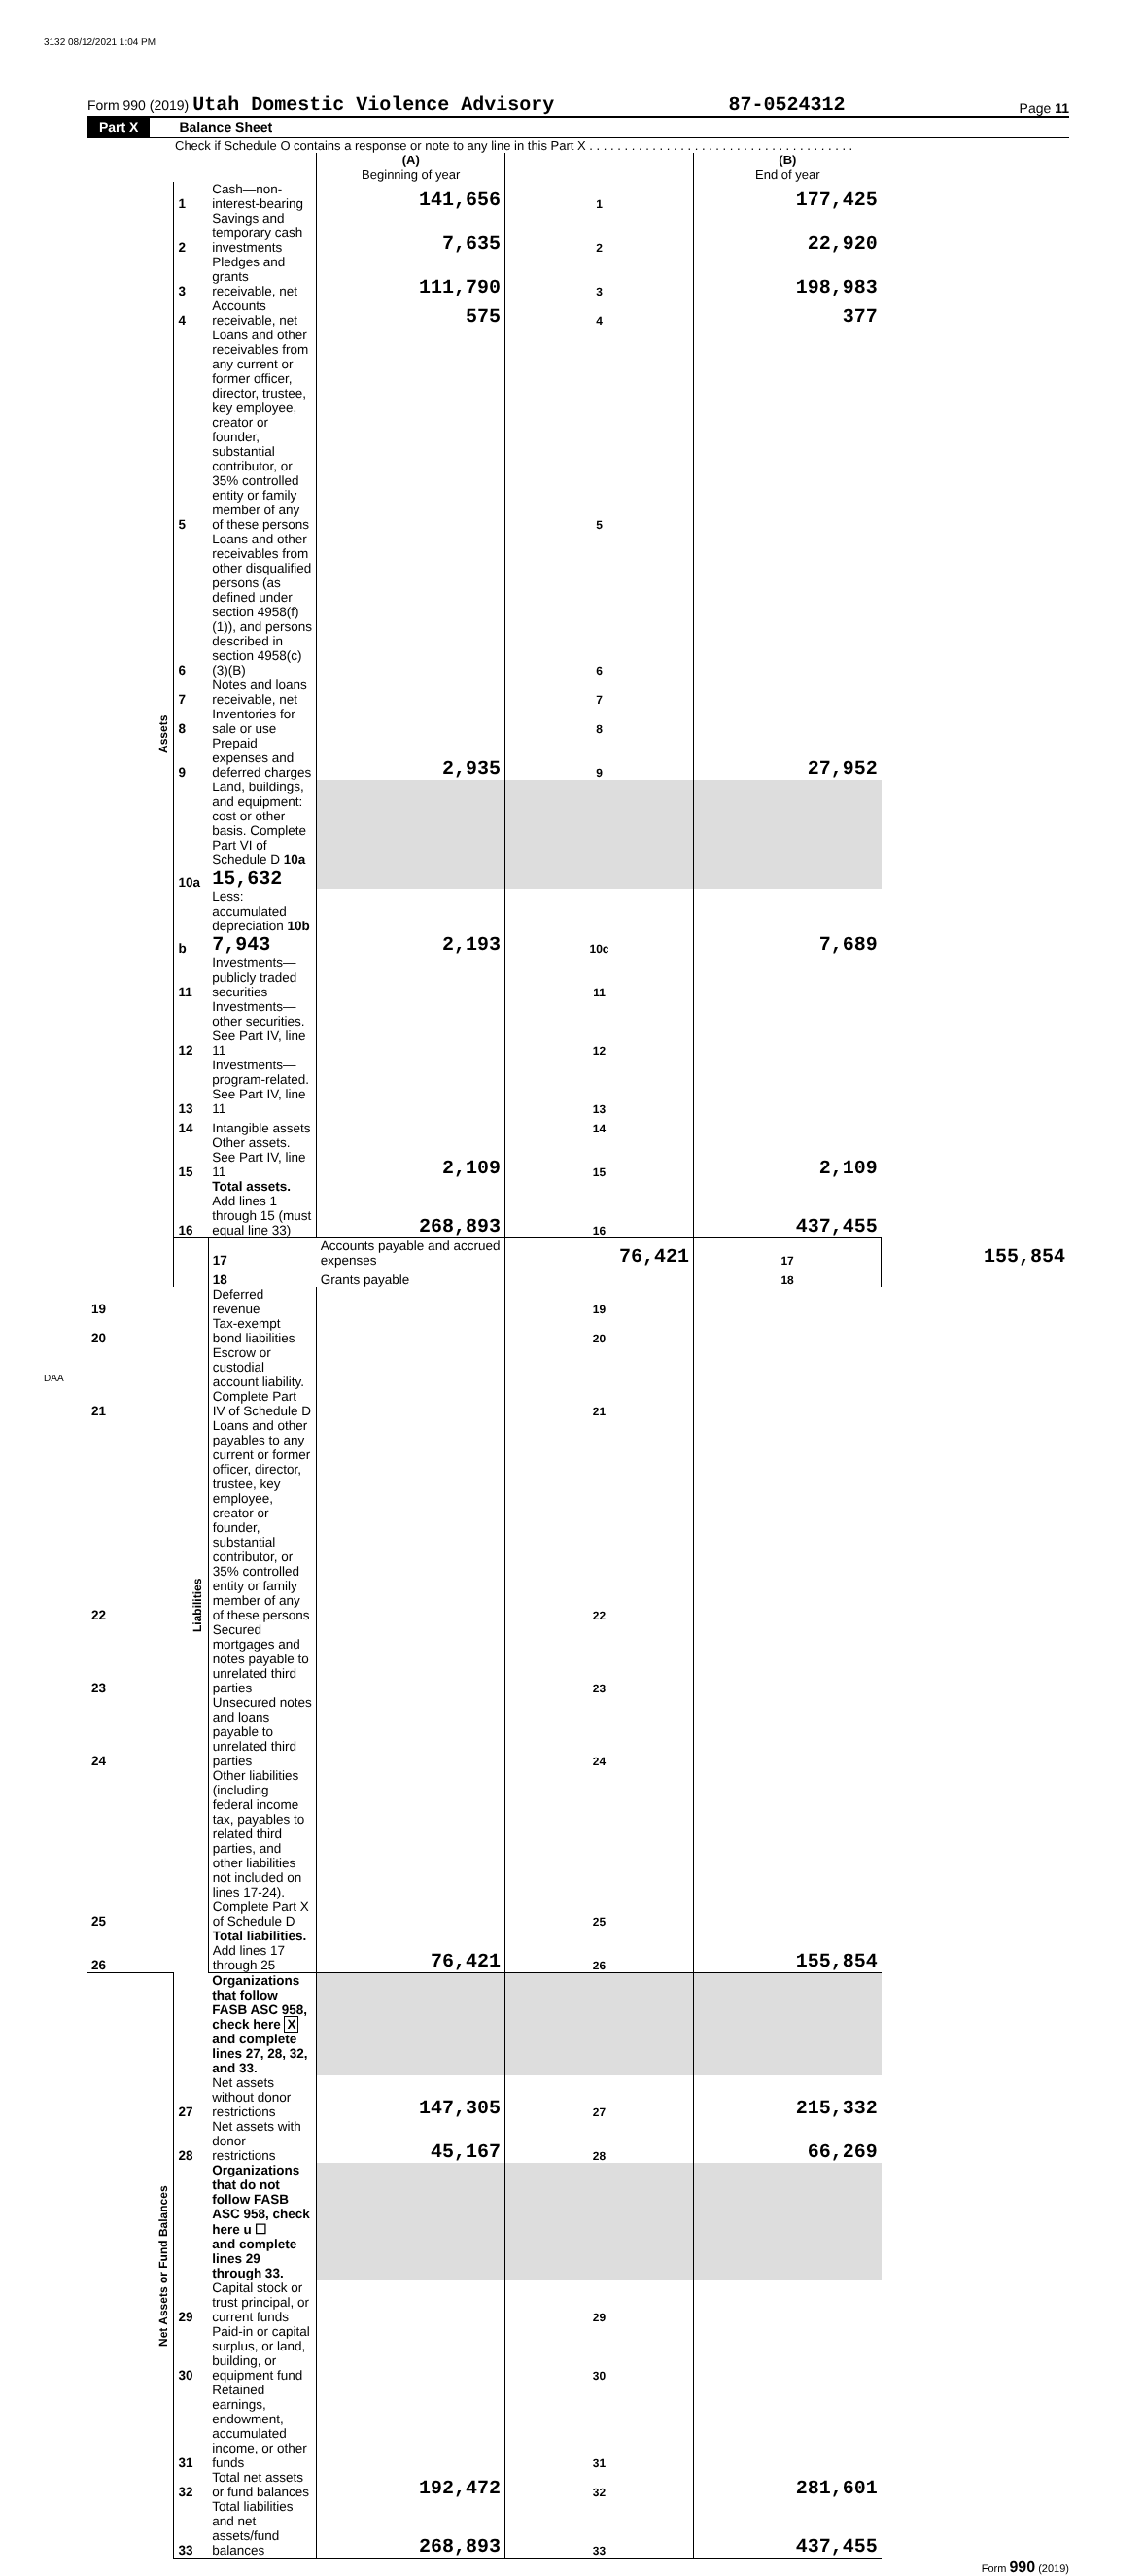3132 08/12/2021 1:04 PM
Form 990 (2019) Utah Domestic Violence Advisory 87-0524312 Page 11
Part X Balance Sheet
Check if Schedule O contains a response or note to any line in this Part X . . . . . . . . . . . . . . . . . . . . . . . . . . . . . . . . . . . . . .
| | | | (A) Beginning of year | | (B) End of year | |
| Assets | 1 | Cash—non-interest-bearing | 141,656 | 1 | 177,425 | |
| | 2 | Savings and temporary cash investments | 7,635 | 2 | 22,920 | |
| | 3 | Pledges and grants receivable, net | 111,790 | 3 | 198,983 | |
| | 4 | Accounts receivable, net | 575 | 4 | 377 | |
| | 5 | Loans and other receivables from any current or former officer, director, trustee, key employee, creator or founder, substantial contributor, or 35% controlled entity or family member of any of these persons | | 5 | | |
| | 6 | Loans and other receivables from other disqualified persons (as defined under section 4958(f)(1)), and persons described in section 4958(c)(3)(B) | | 6 | | |
| | 7 | Notes and loans receivable, net | | 7 | | |
| | 8 | Inventories for sale or use | | 8 | | |
| | 9 | Prepaid expenses and deferred charges | 2,935 | 9 | 27,952 | |
| | 10a | Land, buildings, and equipment: cost or other basis. Complete Part VI of Schedule D 10a 15,632 | | | | |
| | b | Less: accumulated depreciation 10b 7,943 | 2,193 | 10c | 7,689 | |
| | 11 | Investments—publicly traded securities | | 11 | | |
| | 12 | Investments—other securities. See Part IV, line 11 | | 12 | | |
| | 13 | Investments—program-related. See Part IV, line 11 | | 13 | | |
| | 14 | Intangible assets | | 14 | | |
| | 15 | Other assets. See Part IV, line 11 | 2,109 | 15 | 2,109 | |
| | 16 | Total assets. Add lines 1 through 15 (must equal line 33) | 268,893 | 16 | 437,455 | |
| | Liabilities | 17 | Accounts payable and accrued expenses | 76,421 | 17 | 155,854 |
| | | 18 | Grants payable | | 18 | |
| 19 | | Deferred revenue | | 19 | | |
| 20 | | Tax-exempt bond liabilities | | 20 | | |
| 21 | | Escrow or custodial account liability. Complete Part IV of Schedule D | | 21 | | |
| 22 | | Loans and other payables to any current or former officer, director, trustee, key employee, creator or founder, substantial contributor, or 35% controlled entity or family member of any of these persons | | 22 | | |
| 23 | | Secured mortgages and notes payable to unrelated third parties | | 23 | | |
| 24 | | Unsecured notes and loans payable to unrelated third parties | | 24 | | |
| 25 | | Other liabilities (including federal income tax, payables to related third parties, and other liabilities not included on lines 17-24). Complete Part X of Schedule D | | 25 | | |
| 26 | | Total liabilities. Add lines 17 through 25 | 76,421 | 26 | 155,854 | |
| Net Assets or Fund Balances | | Organizations that follow FASB ASC 958, check here X and complete lines 27, 28, 32, and 33. | | | | |
| | 27 | Net assets without donor restrictions | 147,305 | 27 | 215,332 | |
| | 28 | Net assets with donor restrictions | 45,167 | 28 | 66,269 | |
| | | Organizations that do not follow FASB ASC 958, check here u ☐ and complete lines 29 through 33. | | | | |
| | 29 | Capital stock or trust principal, or current funds | | 29 | | |
| | 30 | Paid-in or capital surplus, or land, building, or equipment fund | | 30 | | |
| | 31 | Retained earnings, endowment, accumulated income, or other funds | | 31 | | |
| | 32 | Total net assets or fund balances | 192,472 | 32 | 281,601 | |
| | 33 | Total liabilities and net assets/fund balances | 268,893 | 33 | 437,455 | |
Form 990 (2019)
DAA